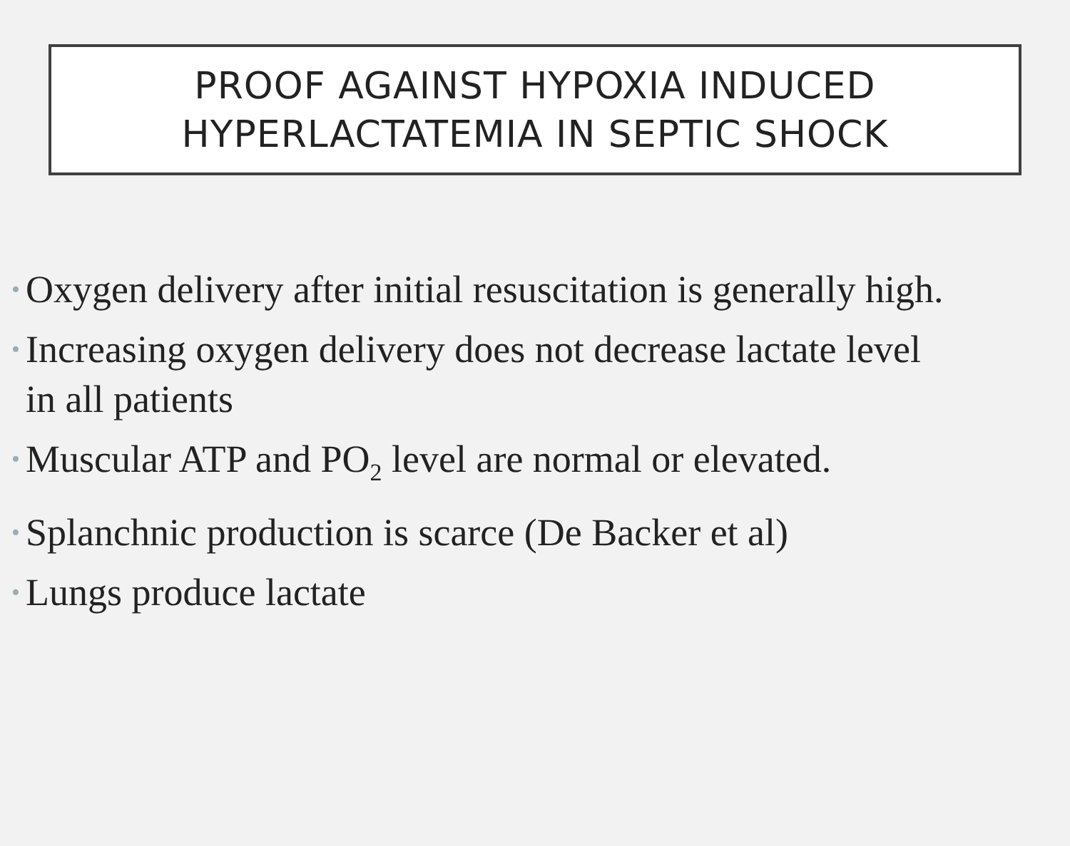PROOF AGAINST HYPOXIA INDUCED
HYPERLACTATEMIA IN SEPTIC SHOCK
• Oxygen delivery after initial resuscitation is generally high.
• Increasing oxygen delivery does not decrease lactate level in all patients
• Muscular ATP and PO<sub>2</sub> level are normal or elevated.
• Splanchnic production is scarce (De Backer et al)
• Lungs produce lactate